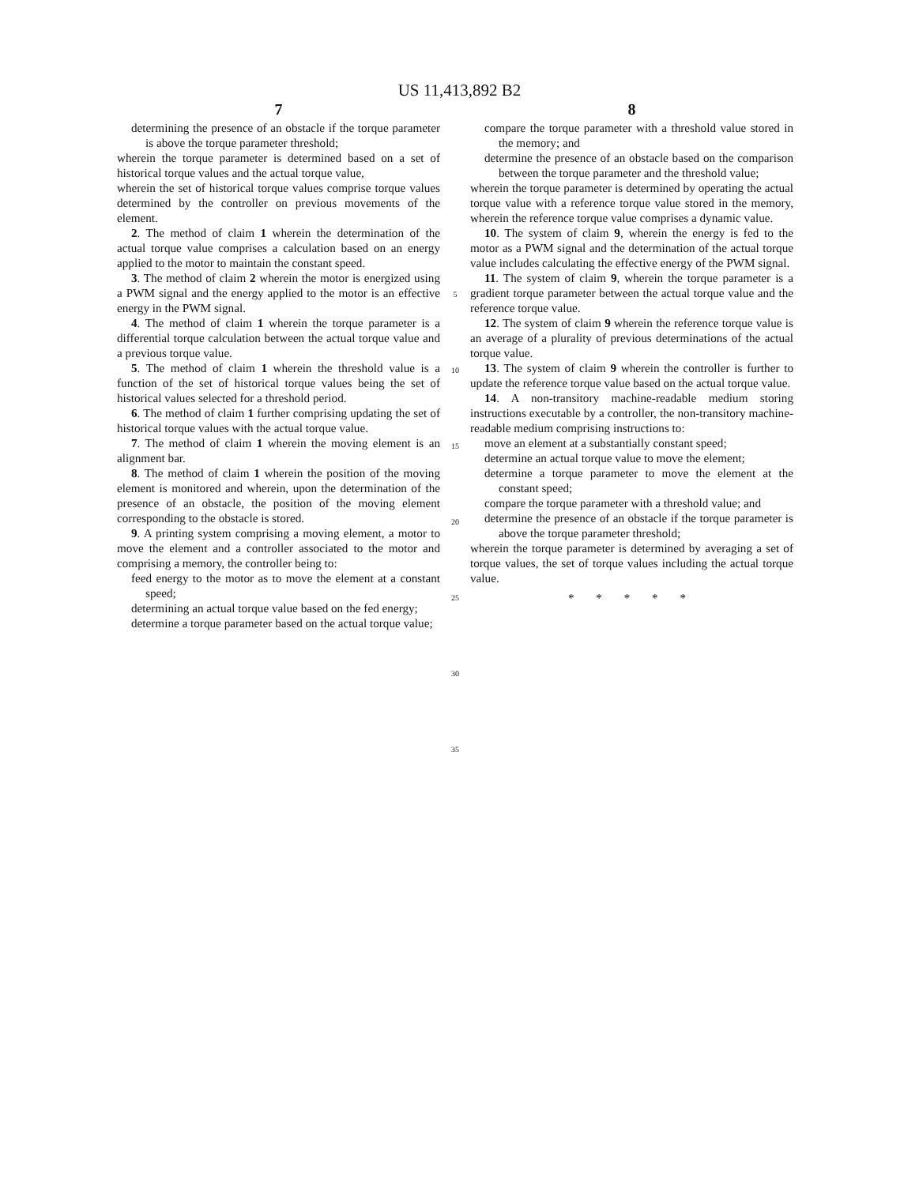US 11,413,892 B2
7
determining the presence of an obstacle if the torque parameter is above the torque parameter threshold;
wherein the torque parameter is determined based on a set of historical torque values and the actual torque value,
wherein the set of historical torque values comprise torque values determined by the controller on previous movements of the element.
2. The method of claim 1 wherein the determination of the actual torque value comprises a calculation based on an energy applied to the motor to maintain the constant speed.
3. The method of claim 2 wherein the motor is energized using a PWM signal and the energy applied to the motor is an effective energy in the PWM signal.
4. The method of claim 1 wherein the torque parameter is a differential torque calculation between the actual torque value and a previous torque value.
5. The method of claim 1 wherein the threshold value is a function of the set of historical torque values being the set of historical values selected for a threshold period.
6. The method of claim 1 further comprising updating the set of historical torque values with the actual torque value.
7. The method of claim 1 wherein the moving element is an alignment bar.
8. The method of claim 1 wherein the position of the moving element is monitored and wherein, upon the determination of the presence of an obstacle, the position of the moving element corresponding to the obstacle is stored.
9. A printing system comprising a moving element, a motor to move the element and a controller associated to the motor and comprising a memory, the controller being to:
feed energy to the motor as to move the element at a constant speed;
determining an actual torque value based on the fed energy;
determine a torque parameter based on the actual torque value;
5
10
15
20
25
30
35
8
compare the torque parameter with a threshold value stored in the memory; and
determine the presence of an obstacle based on the comparison between the torque parameter and the threshold value;
wherein the torque parameter is determined by operating the actual torque value with a reference torque value stored in the memory, wherein the reference torque value comprises a dynamic value.
10. The system of claim 9, wherein the energy is fed to the motor as a PWM signal and the determination of the actual torque value includes calculating the effective energy of the PWM signal.
11. The system of claim 9, wherein the torque parameter is a gradient torque parameter between the actual torque value and the reference torque value.
12. The system of claim 9 wherein the reference torque value is an average of a plurality of previous determinations of the actual torque value.
13. The system of claim 9 wherein the controller is further to update the reference torque value based on the actual torque value.
14. A non-transitory machine-readable medium storing instructions executable by a controller, the non-transitory machine-readable medium comprising instructions to:
move an element at a substantially constant speed;
determine an actual torque value to move the element;
determine a torque parameter to move the element at the constant speed;
compare the torque parameter with a threshold value; and
determine the presence of an obstacle if the torque parameter is above the torque parameter threshold;
wherein the torque parameter is determined by averaging a set of torque values, the set of torque values including the actual torque value.
* * * * *